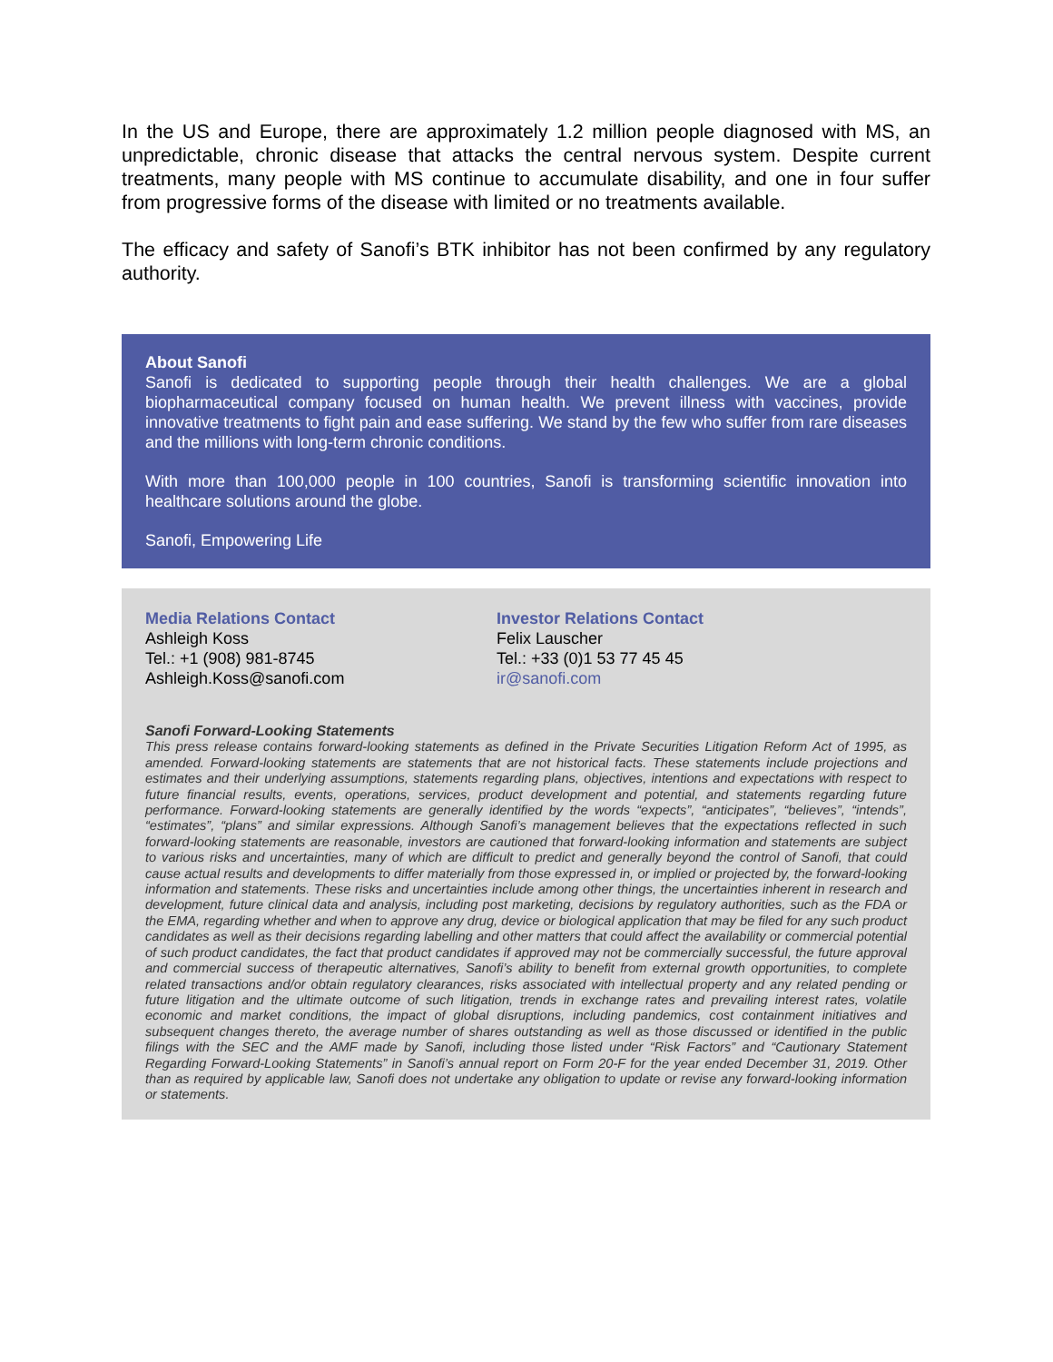In the US and Europe, there are approximately 1.2 million people diagnosed with MS, an unpredictable, chronic disease that attacks the central nervous system. Despite current treatments, many people with MS continue to accumulate disability, and one in four suffer from progressive forms of the disease with limited or no treatments available.
The efficacy and safety of Sanofi’s BTK inhibitor has not been confirmed by any regulatory authority.
About Sanofi
Sanofi is dedicated to supporting people through their health challenges. We are a global biopharmaceutical company focused on human health. We prevent illness with vaccines, provide innovative treatments to fight pain and ease suffering. We stand by the few who suffer from rare diseases and the millions with long-term chronic conditions.
With more than 100,000 people in 100 countries, Sanofi is transforming scientific innovation into healthcare solutions around the globe.
Sanofi, Empowering Life
Media Relations Contact
Ashleigh Koss
Tel.: +1 (908) 981-8745
Ashleigh.Koss@sanofi.com
Investor Relations Contact
Felix Lauscher
Tel.: +33 (0)1 53 77 45 45
ir@sanofi.com
Sanofi Forward-Looking Statements
This press release contains forward-looking statements as defined in the Private Securities Litigation Reform Act of 1995, as amended. Forward-looking statements are statements that are not historical facts. These statements include projections and estimates and their underlying assumptions, statements regarding plans, objectives, intentions and expectations with respect to future financial results, events, operations, services, product development and potential, and statements regarding future performance. Forward-looking statements are generally identified by the words “expects”, “anticipates”, “believes”, “intends”, “estimates”, “plans” and similar expressions. Although Sanofi’s management believes that the expectations reflected in such forward-looking statements are reasonable, investors are cautioned that forward-looking information and statements are subject to various risks and uncertainties, many of which are difficult to predict and generally beyond the control of Sanofi, that could cause actual results and developments to differ materially from those expressed in, or implied or projected by, the forward-looking information and statements. These risks and uncertainties include among other things, the uncertainties inherent in research and development, future clinical data and analysis, including post marketing, decisions by regulatory authorities, such as the FDA or the EMA, regarding whether and when to approve any drug, device or biological application that may be filed for any such product candidates as well as their decisions regarding labelling and other matters that could affect the availability or commercial potential of such product candidates, the fact that product candidates if approved may not be commercially successful, the future approval and commercial success of therapeutic alternatives, Sanofi’s ability to benefit from external growth opportunities, to complete related transactions and/or obtain regulatory clearances, risks associated with intellectual property and any related pending or future litigation and the ultimate outcome of such litigation, trends in exchange rates and prevailing interest rates, volatile economic and market conditions, the impact of global disruptions, including pandemics, cost containment initiatives and subsequent changes thereto, the average number of shares outstanding as well as those discussed or identified in the public filings with the SEC and the AMF made by Sanofi, including those listed under “Risk Factors” and “Cautionary Statement Regarding Forward-Looking Statements” in Sanofi’s annual report on Form 20-F for the year ended December 31, 2019. Other than as required by applicable law, Sanofi does not undertake any obligation to update or revise any forward-looking information or statements.